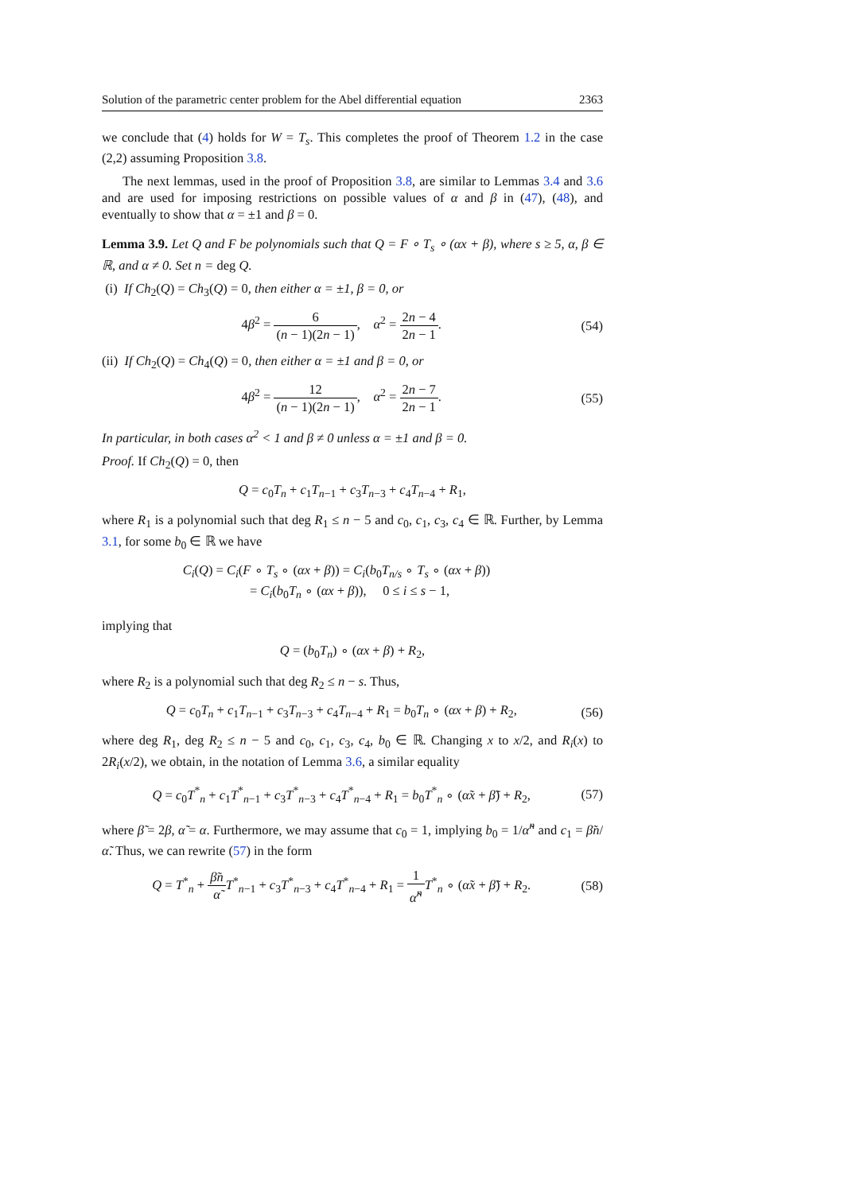Solution of the parametric center problem for the Abel differential equation 2363
we conclude that (4) holds for W = T<sub>s</sub>. This completes the proof of Theorem 1.2 in the case (2,2) assuming Proposition 3.8.
The next lemmas, used in the proof of Proposition 3.8, are similar to Lemmas 3.4 and 3.6 and are used for imposing restrictions on possible values of α and β in (47), (48), and eventually to show that α = ±1 and β = 0.
Lemma 3.9. Let Q and F be polynomials such that Q = F ∘ T<sub>s</sub> ∘ (αx + β), where s ≥ 5, α, β ∈ ℝ, and α ≠ 0. Set n = deg Q.
(i) If Ch<sub>2</sub>(Q) = Ch<sub>3</sub>(Q) = 0, then either α = ±1, β = 0, or
4β<sup>2</sup> = 6 (n − 1)(2n − 1), α<sup>2</sup> = 2n − 4 2n − 1.
(54)
(ii) If Ch<sub>2</sub>(Q) = Ch<sub>4</sub>(Q) = 0, then either α = ±1 and β = 0, or
4β<sup>2</sup> = 12 (n − 1)(2n − 1), α<sup>2</sup> = 2n − 7 2n − 1.
(55)
In particular, in both cases α<sup>2</sup> < 1 and β ≠ 0 unless α = ±1 and β = 0.
Proof. If Ch<sub>2</sub>(Q) = 0, then
Q = c<sub>0</sub>T<sub>n</sub> + c<sub>1</sub>T<sub>n−1</sub> + c<sub>3</sub>T<sub>n−3</sub> + c<sub>4</sub>T<sub>n−4</sub> + R<sub>1</sub>,
where R<sub>1</sub> is a polynomial such that deg R<sub>1</sub> ≤ n − 5 and c<sub>0</sub>, c<sub>1</sub>, c<sub>3</sub>, c<sub>4</sub> ∈ ℝ. Further, by Lemma 3.1, for some b<sub>0</sub> ∈ ℝ we have
C<sub>i</sub>(Q) = C<sub>i</sub>(F ∘ T<sub>s</sub> ∘ (αx + β)) = C<sub>i</sub>(b<sub>0</sub>T<sub>n/s</sub> ∘ T<sub>s</sub> ∘ (αx + β))
= C<sub>i</sub>(b<sub>0</sub>T<sub>n</sub> ∘ (αx + β)), 0 ≤ i ≤ s − 1,
implying that
Q = (b<sub>0</sub>T<sub>n</sub>) ∘ (αx + β) + R<sub>2</sub>,
where R<sub>2</sub> is a polynomial such that deg R<sub>2</sub> ≤ n − s. Thus,
Q = c<sub>0</sub>T<sub>n</sub> + c<sub>1</sub>T<sub>n−1</sub> + c<sub>3</sub>T<sub>n−3</sub> + c<sub>4</sub>T<sub>n−4</sub> + R<sub>1</sub> = b<sub>0</sub>T<sub>n</sub> ∘ (αx + β) + R<sub>2</sub>,
(56)
where deg R<sub>1</sub>, deg R<sub>2</sub> ≤ n − 5 and c<sub>0</sub>, c<sub>1</sub>, c<sub>3</sub>, c<sub>4</sub>, b<sub>0</sub> ∈ ℝ. Changing x to x/2, and R<sub>i</sub>(x) to 2R<sub>i</sub>(x/2), we obtain, in the notation of Lemma 3.6, a similar equality
Q = c<sub>0</sub>T<sup>*</sup><sub>n</sub> + c<sub>1</sub>T<sup>*</sup><sub>n−1</sub> + c<sub>3</sub>T<sup>*</sup><sub>n−3</sub> + c<sub>4</sub>T<sup>*</sup><sub>n−4</sub> + R<sub>1</sub> = b<sub>0</sub>T<sup>*</sup><sub>n</sub> ∘ (α̃x + β̃) + R<sub>2</sub>,
(57)
where β̃ = 2β, α̃ = α. Furthermore, we may assume that c<sub>0</sub> = 1, implying b<sub>0</sub> = 1/α̃<sup>n</sup> and c<sub>1</sub> = β̃n/α̃. Thus, we can rewrite (57) in the form
Q = T<sup>*</sup><sub>n</sub> + β̃n α̃T<sup>*</sup><sub>n−1</sub> + c<sub>3</sub>T<sup>*</sup><sub>n−3</sub> + c<sub>4</sub>T<sup>*</sup><sub>n−4</sub> + R<sub>1</sub> = 1 α̃<sup>n</sup> T<sup>*</sup><sub>n</sub> ∘ (α̃x + β̃) + R<sub>2</sub>.
(58)